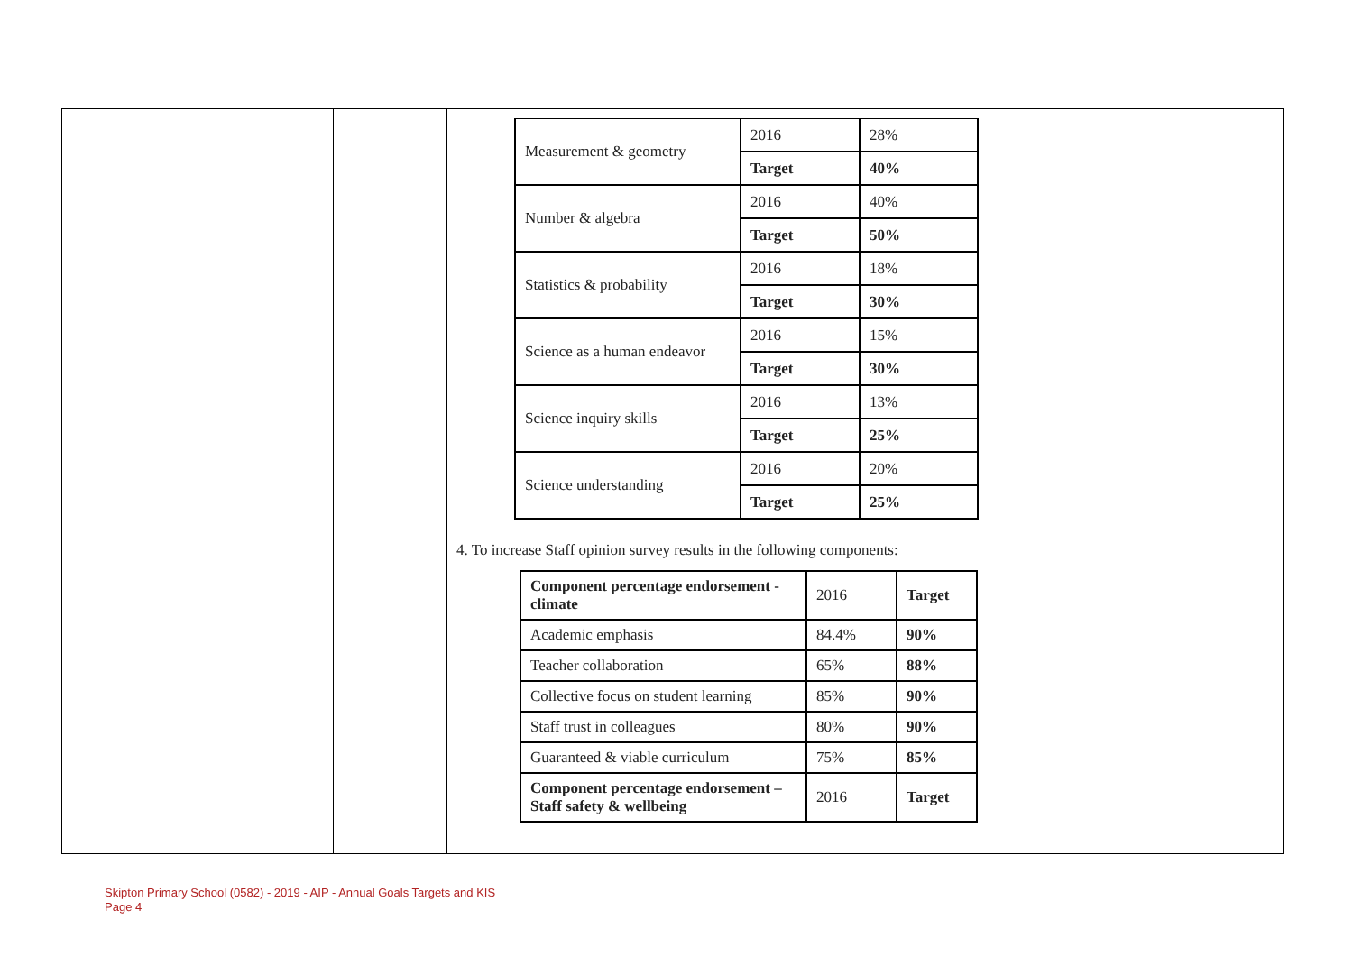| | | / Measurement & geometry / 2016 / 28% / / / Target / 40% / / Number & algebra / 2016 / 40% / / / Target / 50% / / Statistics & probability / 2016 / 18% / / / Target / 30% / / Science as a human endeavor / 2016 / 15% / / / Target / 30% / / Science inquiry skills / 2016 / 13% / / / Target / 25% / / Science understanding / 2016 / 20% / / / Target / 25% / 4. To increase Staff opinion survey results in the following components: / Component percentage endorsement - climate / 2016 / Target / / Academic emphasis / 84.4% / 90% / / Teacher collaboration / 65% / 88% / / Collective focus on student learning / 85% / 90% / / Staff trust in colleagues / 80% / 90% / / Guaranteed & viable curriculum / 75% / 85% / / Component percentage endorsement – Staff safety & wellbeing / 2016 / Target / | |
Skipton Primary School (0582) - 2019 - AIP - Annual Goals Targets and KIS
Page 4